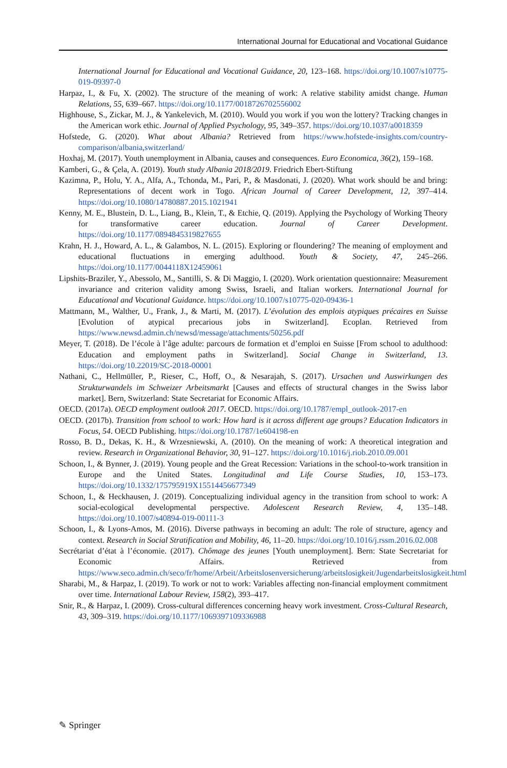International Journal for Educational and Vocational Guidance
International Journal for Educational and Vocational Guidance, 20, 123–168. https://doi.org/10.1007/s10775-019-09397-0
Harpaz, I., & Fu, X. (2002). The structure of the meaning of work: A relative stability amidst change. Human Relations, 55, 639–667. https://doi.org/10.1177/0018726702556002
Highhouse, S., Zickar, M. J., & Yankelevich, M. (2010). Would you work if you won the lottery? Tracking changes in the American work ethic. Journal of Applied Psychology, 95, 349–357. https://doi.org/10.1037/a0018359
Hofstede, G. (2020). What about Albania? Retrieved from https://www.hofstede-insights.com/country-comparison/albania,switzerland/
Hoxhaj, M. (2017). Youth unemployment in Albania, causes and consequences. Euro Economica, 36(2), 159–168.
Kamberi, G., & Çela, A. (2019). Youth study Albania 2018/2019. Friedrich Ebert-Stiftung
Kazimna, P., Holu, Y. A., Alfa, A., Tchonda, M., Pari, P., & Masdonati, J. (2020). What work should be and bring: Representations of decent work in Togo. African Journal of Career Development, 12, 397–414. https://doi.org/10.1080/14780887.2015.1021941
Kenny, M. E., Blustein, D. L., Liang, B., Klein, T., & Etchie, Q. (2019). Applying the Psychology of Working Theory for transformative career education. Journal of Career Development. https://doi.org/10.1177/0894845319827655
Krahn, H. J., Howard, A. L., & Galambos, N. L. (2015). Exploring or floundering? The meaning of employment and educational fluctuations in emerging adulthood. Youth & Society, 47, 245–266. https://doi.org/10.1177/0044118X12459061
Lipshits-Braziler, Y., Abessolo, M., Santilli, S. & Di Maggio, I. (2020). Work orientation questionnaire: Measurement invariance and criterion validity among Swiss, Israeli, and Italian workers. International Journal for Educational and Vocational Guidance. https://doi.org/10.1007/s10775-020-09436-1
Mattmann, M., Walther, U., Frank, J., & Marti, M. (2017). L’évolution des emplois atypiques précaires en Suisse [Evolution of atypical precarious jobs in Switzerland]. Ecoplan. Retrieved from https://www.newsd.admin.ch/newsd/message/attachments/50256.pdf
Meyer, T. (2018). De l’école à l’âge adulte: parcours de formation et d’emploi en Suisse [From school to adulthood: Education and employment paths in Switzerland]. Social Change in Switzerland, 13. https://doi.org/10.22019/SC-2018-00001
Nathani, C., Hellmüller, P., Rieser, C., Hoff, O., & Nesarajah, S. (2017). Ursachen und Auswirkungen des Strukturwandels im Schweizer Arbeitsmarkt [Causes and effects of structural changes in the Swiss labor market]. Bern, Switzerland: State Secretariat for Economic Affairs.
OECD. (2017a). OECD employment outlook 2017. OECD. https://doi.org/10.1787/empl_outlook-2017-en
OECD. (2017b). Transition from school to work: How hard is it across different age groups? Education Indicators in Focus, 54. OECD Publishing. https://doi.org/10.1787/1e604198-en
Rosso, B. D., Dekas, K. H., & Wrzesniewski, A. (2010). On the meaning of work: A theoretical integration and review. Research in Organizational Behavior, 30, 91–127. https://doi.org/10.1016/j.riob.2010.09.001
Schoon, I., & Bynner, J. (2019). Young people and the Great Recession: Variations in the school-to-work transition in Europe and the United States. Longitudinal and Life Course Studies, 10, 153–173. https://doi.org/10.1332/175795919X15514456677349
Schoon, I., & Heckhausen, J. (2019). Conceptualizing individual agency in the transition from school to work: A social-ecological developmental perspective. Adolescent Research Review, 4, 135–148. https://doi.org/10.1007/s40894-019-00111-3
Schoon, I., & Lyons-Amos, M. (2016). Diverse pathways in becoming an adult: The role of structure, agency and context. Research in Social Stratification and Mobility, 46, 11–20. https://doi.org/10.1016/j.rssm.2016.02.008
Secrétariat d’état à l’économie. (2017). Chômage des jeunes [Youth unemployment]. Bern: State Secretariat for Economic Affairs. Retrieved from https://www.seco.admin.ch/seco/fr/home/Arbeit/Arbeitslosenversicherung/arbeitslosigkeit/Jugendarbeitslosigkeit.html
Sharabi, M., & Harpaz, I. (2019). To work or not to work: Variables affecting non-financial employment commitment over time. International Labour Review, 158(2), 393–417.
Snir, R., & Harpaz, I. (2009). Cross-cultural differences concerning heavy work investment. Cross-Cultural Research, 43, 309–319. https://doi.org/10.1177/1069397109336988
✎ Springer